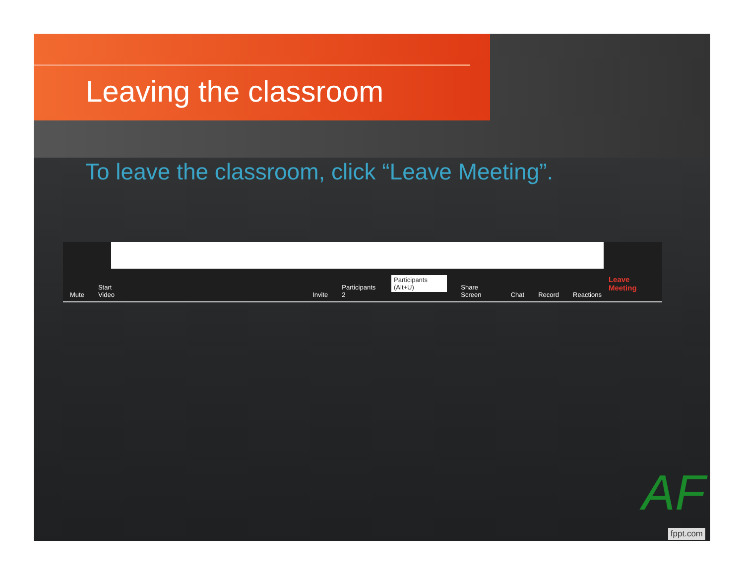Leaving the classroom
To leave the classroom, click “Leave Meeting”.
Mute Start Video Invite Participants 2 Participants (Alt+U) Share Screen Chat Record Reactions Leave Meeting
AF
fppt.com